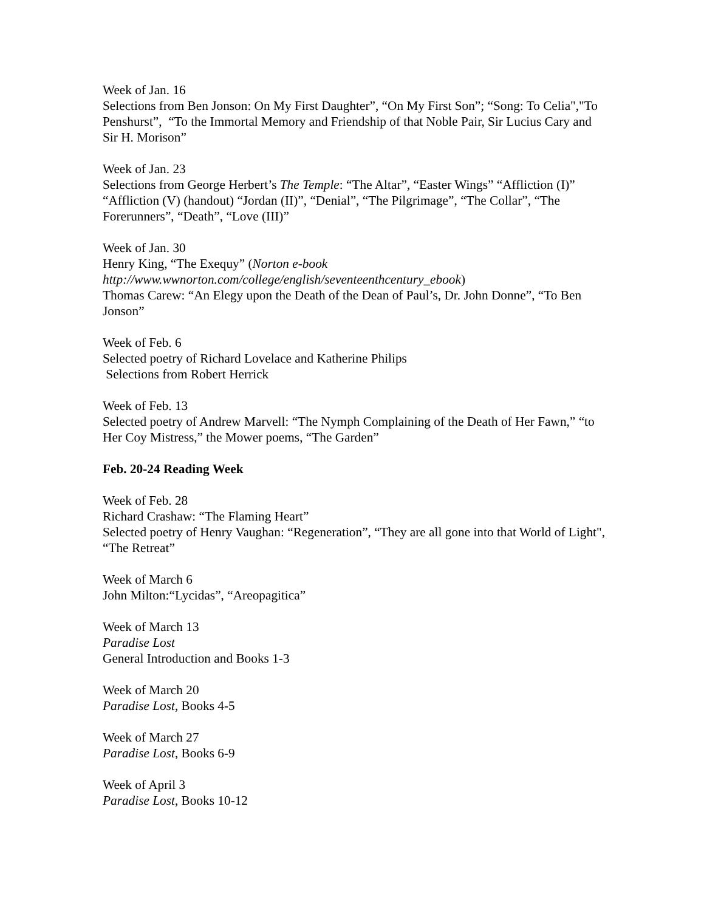Week of Jan. 16
Selections from Ben Jonson: On My First Daughter”, “On My First Son”; “Song: To Celia","To Penshurst”, “To the Immortal Memory and Friendship of that Noble Pair, Sir Lucius Cary and Sir H. Morison”
Week of Jan. 23
Selections from George Herbert’s The Temple: “The Altar”, “Easter Wings” “Affliction (I)” “Affliction (V) (handout) “Jordan (II)”, “Denial”, “The Pilgrimage”, “The Collar”, “The Forerunners”, “Death”, “Love (III)”
Week of Jan. 30
Henry King, “The Exequy” (Norton e-book http://www.wwnorton.com/college/english/seventeenthcentury_ebook)
Thomas Carew: “An Elegy upon the Death of the Dean of Paul’s, Dr. John Donne”, “To Ben Jonson”
Week of Feb. 6
Selected poetry of Richard Lovelace and Katherine Philips
Selections from Robert Herrick
Week of Feb. 13
Selected poetry of Andrew Marvell: “The Nymph Complaining of the Death of Her Fawn,” “to Her Coy Mistress,” the Mower poems, “The Garden”
Feb. 20-24 Reading Week
Week of Feb. 28
Richard Crashaw: “The Flaming Heart”
Selected poetry of Henry Vaughan: “Regeneration”, “They are all gone into that World of Light", “The Retreat”
Week of March 6
John Milton:“Lycidas”, “Areopagitica”
Week of March 13
Paradise Lost
General Introduction and Books 1-3
Week of March 20
Paradise Lost, Books 4-5
Week of March 27
Paradise Lost, Books 6-9
Week of April 3
Paradise Lost, Books 10-12